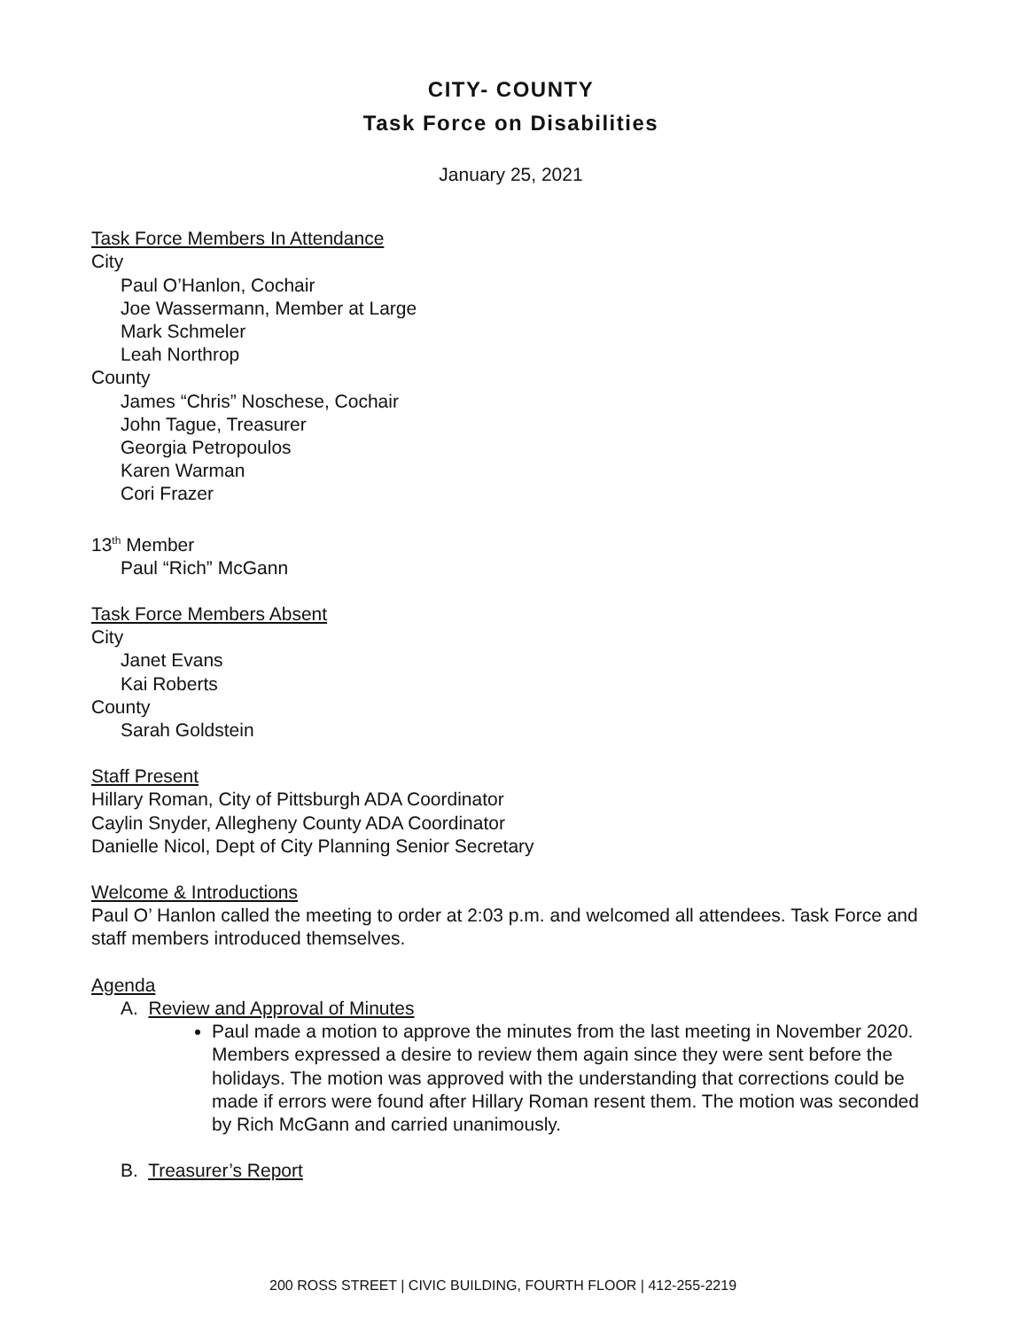CITY- COUNTY
Task Force on Disabilities
January 25, 2021
Task Force Members In Attendance
City
Paul O’Hanlon, Cochair
Joe Wassermann, Member at Large
Mark Schmeler
Leah Northrop
County
James “Chris” Noschese, Cochair
John Tague, Treasurer
Georgia Petropoulos
Karen Warman
Cori Frazer
13<sup>th</sup> Member
Paul “Rich” McGann
Task Force Members Absent
City
Janet Evans
Kai Roberts
County
Sarah Goldstein
Staff Present
Hillary Roman, City of Pittsburgh ADA Coordinator
Caylin Snyder, Allegheny County ADA Coordinator
Danielle Nicol, Dept of City Planning Senior Secretary
Welcome & Introductions
Paul O’ Hanlon called the meeting to order at 2:03 p.m. and welcomed all attendees. Task Force and staff members introduced themselves.
Agenda
A. Review and Approval of Minutes
Paul made a motion to approve the minutes from the last meeting in November 2020. Members expressed a desire to review them again since they were sent before the holidays. The motion was approved with the understanding that corrections could be made if errors were found after Hillary Roman resent them. The motion was seconded by Rich McGann and carried unanimously.
B. Treasurer’s Report
200 ROSS STREET | CIVIC BUILDING, FOURTH FLOOR | 412-255-2219